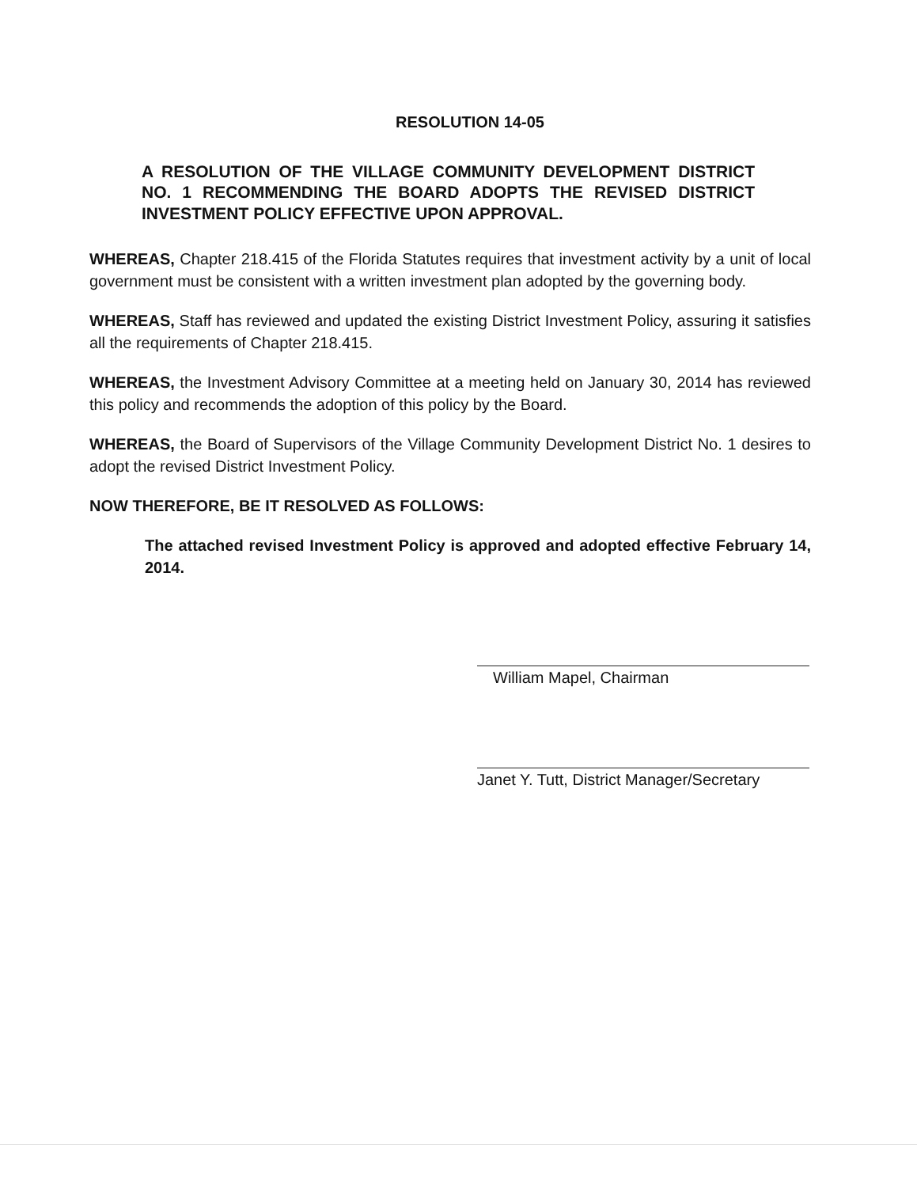RESOLUTION 14-05
A RESOLUTION OF THE VILLAGE COMMUNITY DEVELOPMENT DISTRICT NO. 1 RECOMMENDING THE BOARD ADOPTS THE REVISED DISTRICT INVESTMENT POLICY EFFECTIVE UPON APPROVAL.
WHEREAS, Chapter 218.415 of the Florida Statutes requires that investment activity by a unit of local government must be consistent with a written investment plan adopted by the governing body.
WHEREAS, Staff has reviewed and updated the existing District Investment Policy, assuring it satisfies all the requirements of Chapter 218.415.
WHEREAS, the Investment Advisory Committee at a meeting held on January 30, 2014 has reviewed this policy and recommends the adoption of this policy by the Board.
WHEREAS, the Board of Supervisors of the Village Community Development District No. 1 desires to adopt the revised District Investment Policy.
NOW THEREFORE, BE IT RESOLVED AS FOLLOWS:
The attached revised Investment Policy is approved and adopted effective February 14, 2014.
William Mapel, Chairman
Janet Y. Tutt, District Manager/Secretary